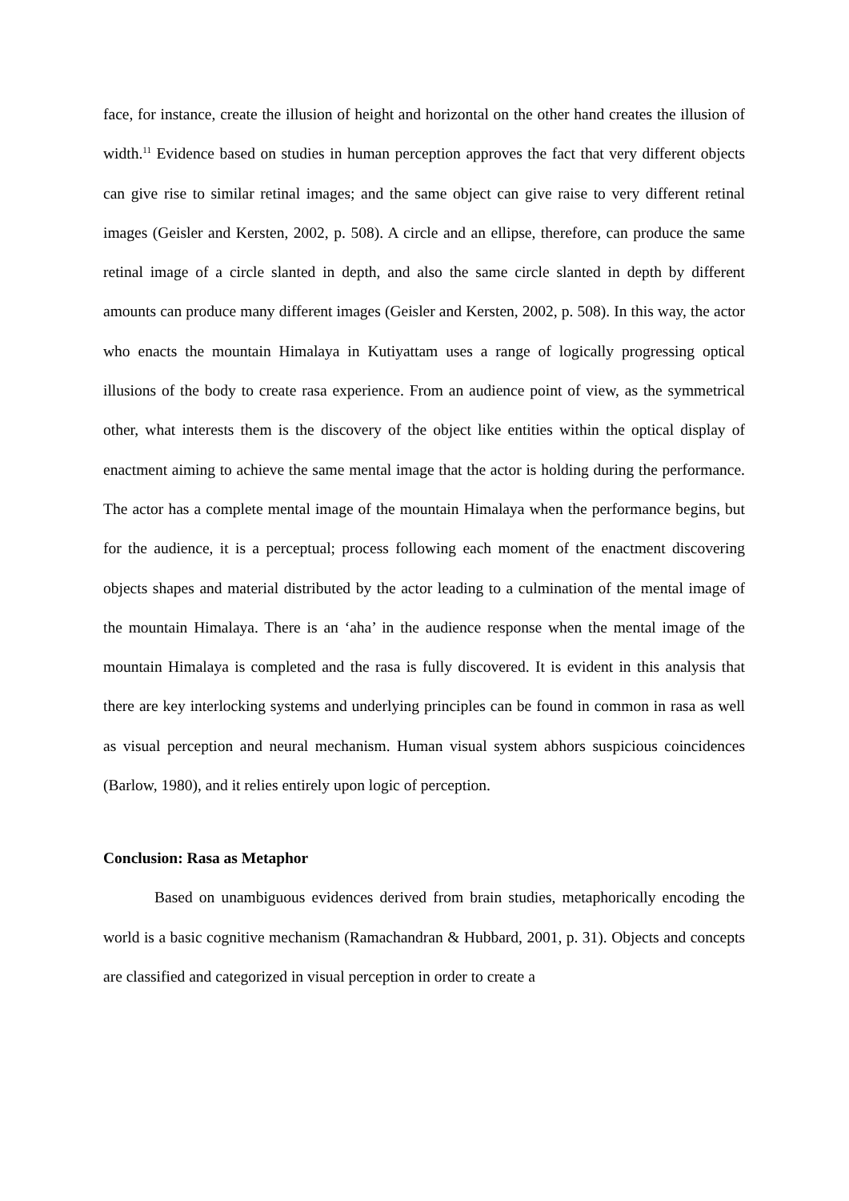face, for instance, create the illusion of height and horizontal on the other hand creates the illusion of width.<sup>11</sup> Evidence based on studies in human perception approves the fact that very different objects can give rise to similar retinal images; and the same object can give raise to very different retinal images (Geisler and Kersten, 2002, p. 508). A circle and an ellipse, therefore, can produce the same retinal image of a circle slanted in depth, and also the same circle slanted in depth by different amounts can produce many different images (Geisler and Kersten, 2002, p. 508). In this way, the actor who enacts the mountain Himalaya in Kutiyattam uses a range of logically progressing optical illusions of the body to create rasa experience. From an audience point of view, as the symmetrical other, what interests them is the discovery of the object like entities within the optical display of enactment aiming to achieve the same mental image that the actor is holding during the performance. The actor has a complete mental image of the mountain Himalaya when the performance begins, but for the audience, it is a perceptual; process following each moment of the enactment discovering objects shapes and material distributed by the actor leading to a culmination of the mental image of the mountain Himalaya. There is an ‘aha’ in the audience response when the mental image of the mountain Himalaya is completed and the rasa is fully discovered. It is evident in this analysis that there are key interlocking systems and underlying principles can be found in common in rasa as well as visual perception and neural mechanism. Human visual system abhors suspicious coincidences (Barlow, 1980), and it relies entirely upon logic of perception.
Conclusion: Rasa as Metaphor
Based on unambiguous evidences derived from brain studies, metaphorically encoding the world is a basic cognitive mechanism (Ramachandran & Hubbard, 2001, p. 31). Objects and concepts are classified and categorized in visual perception in order to create a